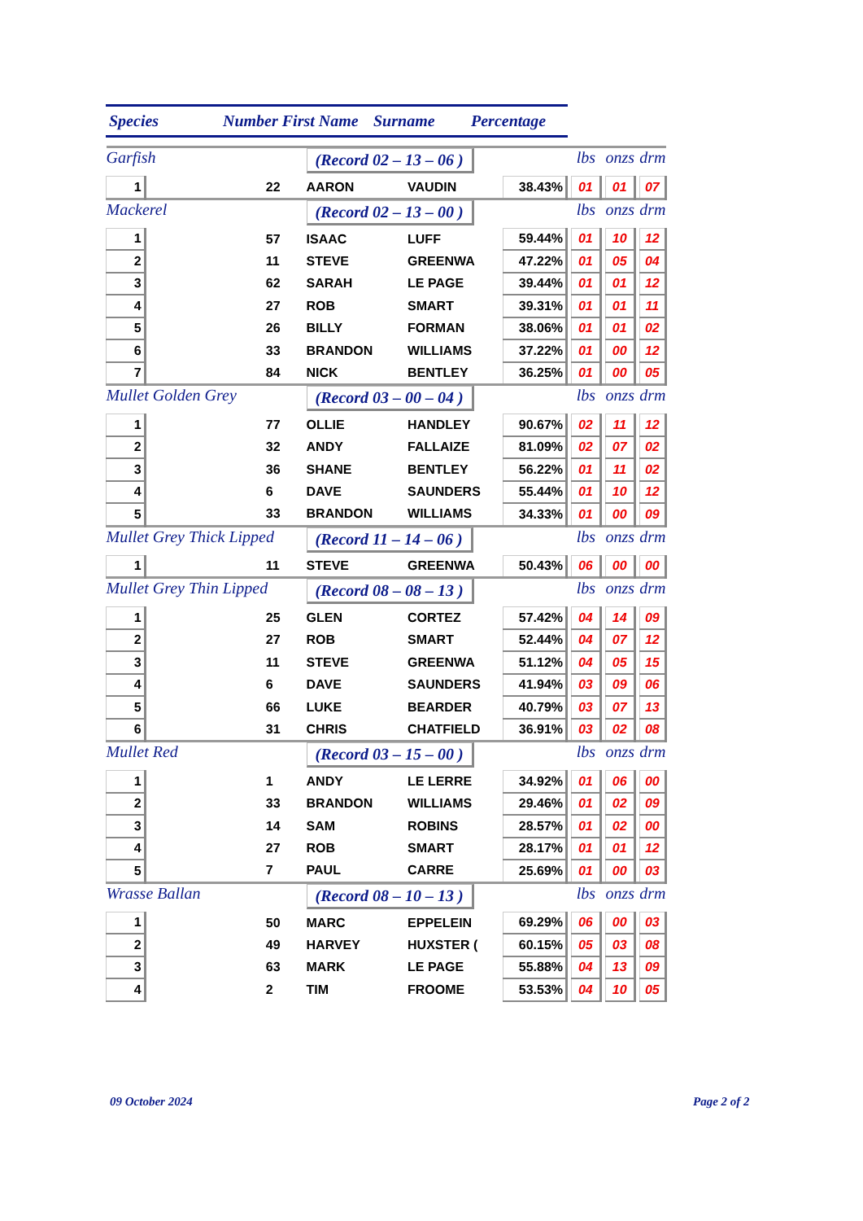Species Number First Name Surname Percentage
| Garfish | | | (Record 02 – 13 – 06 ) | | | | lbs | | onzs | | drm |
| 1 | | 22 | AARON | VAUDIN | 38.43% | | 01 | | 01 | | 07 |
| Mackerel | | | (Record 02 – 13 – 00 ) | | | | lbs | | onzs | | drm |
| 1 | | 57 | ISAAC | LUFF | 59.44% | | 01 | | 10 | | 12 |
| 2 | | 11 | STEVE | GREENWA | 47.22% | | 01 | | 05 | | 04 |
| 3 | | 62 | SARAH | LE PAGE | 39.44% | | 01 | | 01 | | 12 |
| 4 | | 27 | ROB | SMART | 39.31% | | 01 | | 01 | | 11 |
| 5 | | 26 | BILLY | FORMAN | 38.06% | | 01 | | 01 | | 02 |
| 6 | | 33 | BRANDON | WILLIAMS | 37.22% | | 01 | | 00 | | 12 |
| 7 | | 84 | NICK | BENTLEY | 36.25% | | 01 | | 00 | | 05 |
| Mullet Golden Grey | | | (Record 03 – 00 – 04 ) | | | | lbs | | onzs | | drm |
| 1 | | 77 | OLLIE | HANDLEY | 90.67% | | 02 | | 11 | | 12 |
| 2 | | 32 | ANDY | FALLAIZE | 81.09% | | 02 | | 07 | | 02 |
| 3 | | 36 | SHANE | BENTLEY | 56.22% | | 01 | | 11 | | 02 |
| 4 | | 6 | DAVE | SAUNDERS | 55.44% | | 01 | | 10 | | 12 |
| 5 | | 33 | BRANDON | WILLIAMS | 34.33% | | 01 | | 00 | | 09 |
| Mullet Grey Thick Lipped | | | (Record 11 – 14 – 06 ) | | | | lbs | | onzs | | drm |
| 1 | | 11 | STEVE | GREENWA | 50.43% | | 06 | | 00 | | 00 |
| Mullet Grey Thin Lipped | | | (Record 08 – 08 – 13 ) | | | | lbs | | onzs | | drm |
| 1 | | 25 | GLEN | CORTEZ | 57.42% | | 04 | | 14 | | 09 |
| 2 | | 27 | ROB | SMART | 52.44% | | 04 | | 07 | | 12 |
| 3 | | 11 | STEVE | GREENWA | 51.12% | | 04 | | 05 | | 15 |
| 4 | | 6 | DAVE | SAUNDERS | 41.94% | | 03 | | 09 | | 06 |
| 5 | | 66 | LUKE | BEARDER | 40.79% | | 03 | | 07 | | 13 |
| 6 | | 31 | CHRIS | CHATFIELD | 36.91% | | 03 | | 02 | | 08 |
| Mullet Red | | | (Record 03 – 15 – 00 ) | | | | lbs | | onzs | | drm |
| 1 | | 1 | ANDY | LE LERRE | 34.92% | | 01 | | 06 | | 00 |
| 2 | | 33 | BRANDON | WILLIAMS | 29.46% | | 01 | | 02 | | 09 |
| 3 | | 14 | SAM | ROBINS | 28.57% | | 01 | | 02 | | 00 |
| 4 | | 27 | ROB | SMART | 28.17% | | 01 | | 01 | | 12 |
| 5 | | 7 | PAUL | CARRE | 25.69% | | 01 | | 00 | | 03 |
| Wrasse Ballan | | | (Record 08 – 10 – 13 ) | | | | lbs | | onzs | | drm |
| 1 | | 50 | MARC | EPPELEIN | 69.29% | | 06 | | 00 | | 03 |
| 2 | | 49 | HARVEY | HUXSTER ( | 60.15% | | 05 | | 03 | | 08 |
| 3 | | 63 | MARK | LE PAGE | 55.88% | | 04 | | 13 | | 09 |
| 4 | | 2 | TIM | FROOME | 53.53% | | 04 | | 10 | | 05 |
09 October 2024 Page 2 of 2